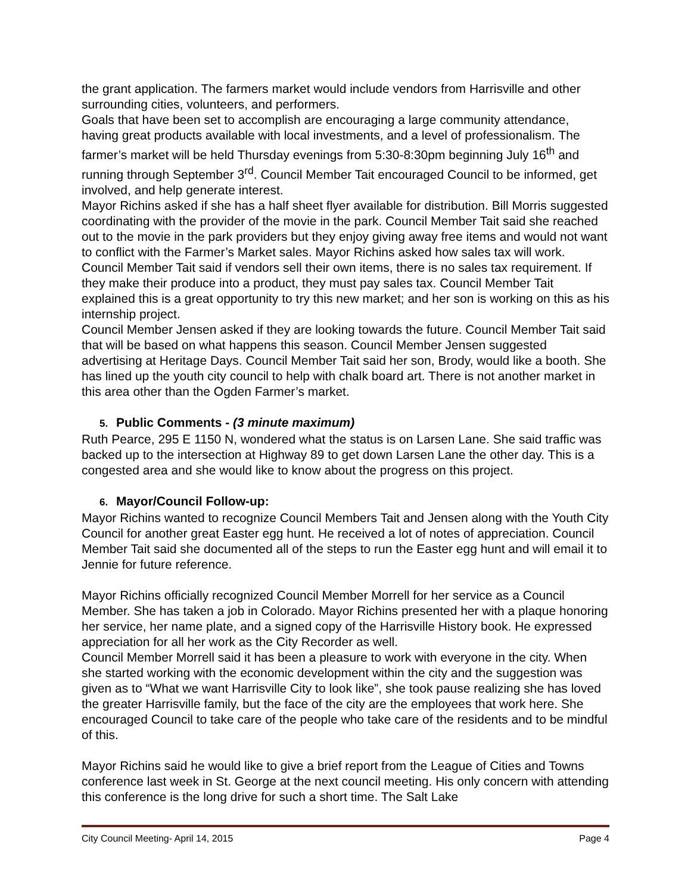the grant application. The farmers market would include vendors from Harrisville and other surrounding cities, volunteers, and performers.
Goals that have been set to accomplish are encouraging a large community attendance, having great products available with local investments, and a level of professionalism. The farmer’s market will be held Thursday evenings from 5:30-8:30pm beginning July 16<sup>th</sup> and running through September 3<sup>rd</sup>. Council Member Tait encouraged Council to be informed, get involved, and help generate interest.
Mayor Richins asked if she has a half sheet flyer available for distribution. Bill Morris suggested coordinating with the provider of the movie in the park. Council Member Tait said she reached out to the movie in the park providers but they enjoy giving away free items and would not want to conflict with the Farmer’s Market sales. Mayor Richins asked how sales tax will work. Council Member Tait said if vendors sell their own items, there is no sales tax requirement. If they make their produce into a product, they must pay sales tax. Council Member Tait explained this is a great opportunity to try this new market; and her son is working on this as his internship project.
Council Member Jensen asked if they are looking towards the future. Council Member Tait said that will be based on what happens this season. Council Member Jensen suggested advertising at Heritage Days. Council Member Tait said her son, Brody, would like a booth. She has lined up the youth city council to help with chalk board art. There is not another market in this area other than the Ogden Farmer’s market.
5. Public Comments - (3 minute maximum)
Ruth Pearce, 295 E 1150 N, wondered what the status is on Larsen Lane. She said traffic was backed up to the intersection at Highway 89 to get down Larsen Lane the other day. This is a congested area and she would like to know about the progress on this project.
6. Mayor/Council Follow-up:
Mayor Richins wanted to recognize Council Members Tait and Jensen along with the Youth City Council for another great Easter egg hunt. He received a lot of notes of appreciation. Council Member Tait said she documented all of the steps to run the Easter egg hunt and will email it to Jennie for future reference.
Mayor Richins officially recognized Council Member Morrell for her service as a Council Member. She has taken a job in Colorado. Mayor Richins presented her with a plaque honoring her service, her name plate, and a signed copy of the Harrisville History book. He expressed appreciation for all her work as the City Recorder as well.
Council Member Morrell said it has been a pleasure to work with everyone in the city. When she started working with the economic development within the city and the suggestion was given as to “What we want Harrisville City to look like”, she took pause realizing she has loved the greater Harrisville family, but the face of the city are the employees that work here. She encouraged Council to take care of the people who take care of the residents and to be mindful of this.
Mayor Richins said he would like to give a brief report from the League of Cities and Towns conference last week in St. George at the next council meeting. His only concern with attending this conference is the long drive for such a short time. The Salt Lake
City Council Meeting- April 14, 2015 Page 4